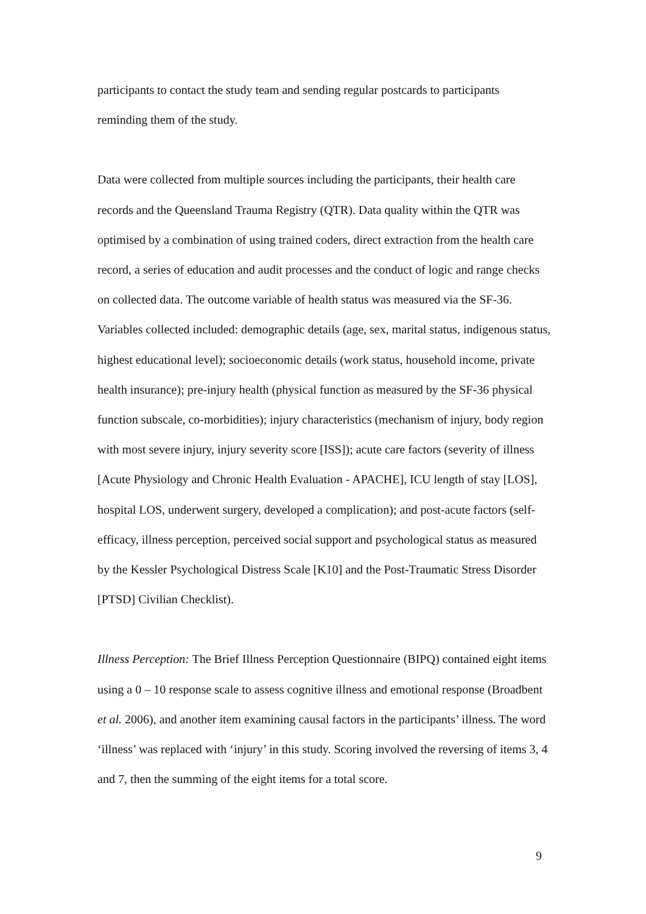participants to contact the study team and sending regular postcards to participants reminding them of the study.
Data were collected from multiple sources including the participants, their health care records and the Queensland Trauma Registry (QTR). Data quality within the QTR was optimised by a combination of using trained coders, direct extraction from the health care record, a series of education and audit processes and the conduct of logic and range checks on collected data. The outcome variable of health status was measured via the SF-36. Variables collected included: demographic details (age, sex, marital status, indigenous status, highest educational level); socioeconomic details (work status, household income, private health insurance); pre-injury health (physical function as measured by the SF-36 physical function subscale, co-morbidities); injury characteristics (mechanism of injury, body region with most severe injury, injury severity score [ISS]); acute care factors (severity of illness [Acute Physiology and Chronic Health Evaluation - APACHE], ICU length of stay [LOS], hospital LOS, underwent surgery, developed a complication); and post-acute factors (self-efficacy, illness perception, perceived social support and psychological status as measured by the Kessler Psychological Distress Scale [K10] and the Post-Traumatic Stress Disorder [PTSD] Civilian Checklist).
Illness Perception: The Brief Illness Perception Questionnaire (BIPQ) contained eight items using a 0 – 10 response scale to assess cognitive illness and emotional response (Broadbent et al. 2006), and another item examining causal factors in the participants’ illness. The word ‘illness’ was replaced with ‘injury’ in this study. Scoring involved the reversing of items 3, 4 and 7, then the summing of the eight items for a total score.
9